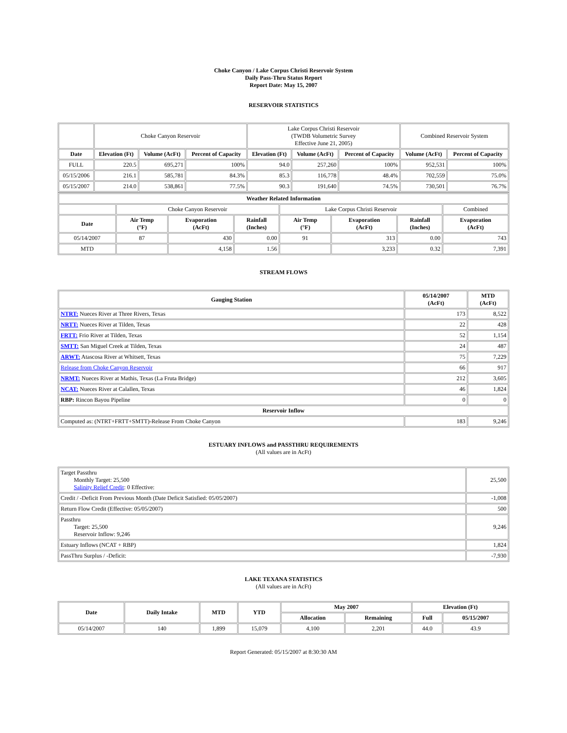Choke Canyon / Lake Corpus Christi Reservoir System
Daily Pass-Thru Status Report
Report Date: May 15, 2007
RESERVOIR STATISTICS
| | Choke Canyon Reservoir | | | Lake Corpus Christi Reservoir (TWDB Volumetric Survey Effective June 21, 2005) | | | Combined Reservoir System | |
| Date | Elevation (Ft) | Volume (AcFt) | Percent of Capacity | Elevation (Ft) | Volume (AcFt) | Percent of Capacity | Volume (AcFt) | Percent of Capacity |
| FULL | 220.5 | 695,271 | 100% | 94.0 | 257,260 | 100% | 952,531 | 100% |
| 05/15/2006 | 216.1 | 585,781 | 84.3% | 85.3 | 116,778 | 48.4% | 702,559 | 75.0% |
| 05/15/2007 | 214.0 | 538,861 | 77.5% | 90.3 | 191,640 | 74.5% | 730,501 | 76.7% |
| Weather Related Information | | | | | | | |
| --- | --- | --- | --- | --- | --- | --- | --- |
| | Choke Canyon Reservoir | | | Lake Corpus Christi Reservoir | | | Combined |
| Date | Air Temp (°F) | Evaporation (AcFt) | Rainfall (Inches) | Air Temp (°F) | Evaporation (AcFt) | Rainfall (Inches) | Evaporation (AcFt) |
| 05/14/2007 | 87 | 430 | 0.00 | 91 | 313 | 0.00 | 743 |
| MTD | | 4,158 | 1.56 | | 3,233 | 0.32 | 7,391 |
STREAM FLOWS
| Gauging Station | 05/14/2007 (AcFt) | MTD (AcFt) |
| --- | --- | --- |
| NTRT: Nueces River at Three Rivers, Texas | 173 | 8,522 |
| NRTT: Nueces River at Tilden, Texas | 22 | 428 |
| FRTT: Frio River at Tilden, Texas | 52 | 1,154 |
| SMTT: San Miguel Creek at Tilden, Texas | 24 | 487 |
| ARWT: Atascosa River at Whitsett, Texas | 75 | 7,229 |
| Release from Choke Canyon Reservoir | 66 | 917 |
| NRMT: Nueces River at Mathis, Texas (La Fruta Bridge) | 212 | 3,605 |
| NCAT: Nueces River at Calallen, Texas | 46 | 1,824 |
| RBP: Rincon Bayou Pipeline | 0 | 0 |
| Reservoir Inflow | | |
| Computed as: (NTRT+FRTT+SMTT)-Release From Choke Canyon | 183 | 9,246 |
ESTUARY INFLOWS and PASSTHRU REQUIREMENTS
(All values are in AcFt)
| Target Passthru Monthly Target: 25,500 Salinity Relief Credit : 0 Effective: | 25,500 |
| Credit / -Deficit From Previous Month (Date Deficit Satisfied: 05/05/2007) | -1,008 |
| Return Flow Credit (Effective: 05/05/2007) | 500 |
| Passthru Target: 25,500 Reservoir Inflow: 9,246 | 9,246 |
| Estuary Inflows (NCAT + RBP) | 1,824 |
| PassThru Surplus / -Deficit: | -7,930 |
LAKE TEXANA STATISTICS
(All values are in AcFt)
| Date | Daily Intake | MTD | YTD | May 2007 | | Elevation (Ft) | |
| --- | --- | --- | --- | --- | --- | --- | --- |
| | | | | Allocation | Remaining | Full | 05/15/2007 |
| 05/14/2007 | 140 | 1,899 | 15,079 | 4,100 | 2,201 | 44.0 | 43.9 |
Report Generated: 05/15/2007 at 8:30:30 AM